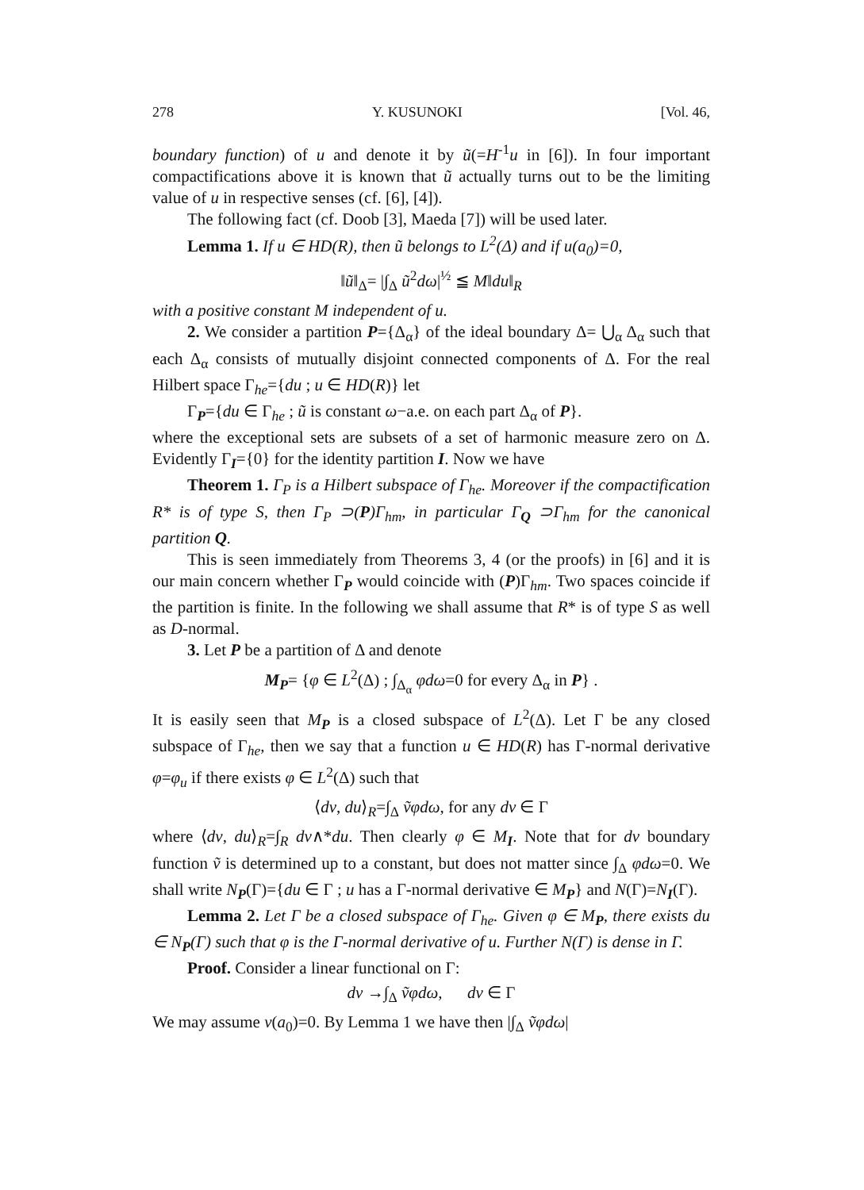278 Y. KUSUNOKI [Vol. 46,
boundary function) of u and denote it by ũ(=H<sup>-1</sup>u in [6]). In four important compactifications above it is known that ũ actually turns out to be the limiting value of u in respective senses (cf. [6], [4]).
The following fact (cf. Doob [3], Maeda [7]) will be used later.
Lemma 1. If u ∈ HD(R), then ũ belongs to L<sup>2</sup>(Δ) and if u(a<sub>0</sub>)=0,
‖ũ‖<sub>Δ</sub>= |∫<sub>Δ</sub> ũ<sup>2</sup>dω|<sup>½</sup> ≦ M‖du‖<sub>R</sub>
with a positive constant M independent of u.
2. We consider a partition P={Δ<sub>α</sub>} of the ideal boundary Δ= ⋃<sub>α</sub> Δ<sub>α</sub> such that each Δ<sub>α</sub> consists of mutually disjoint connected components of Δ. For the real Hilbert space Γ<sub>he</sub>={du ; u ∈ HD(R)} let
Γ<sub>P</sub>={du ∈ Γ<sub>he</sub> ; ũ is constant ω−a.e. on each part Δ<sub>α</sub> of P}.
where the exceptional sets are subsets of a set of harmonic measure zero on Δ. Evidently Γ<sub>I</sub>={0} for the identity partition I. Now we have
Theorem 1. Γ<sub>P</sub> is a Hilbert subspace of Γ<sub>he</sub>. Moreover if the compactification R* is of type S, then Γ<sub>P</sub> ⊃(P)Γ<sub>hm</sub>, in particular Γ<sub>Q</sub> ⊃Γ<sub>hm</sub> for the canonical partition Q.
This is seen immediately from Theorems 3, 4 (or the proofs) in [6] and it is our main concern whether Γ<sub>P</sub> would coincide with (P)Γ<sub>hm</sub>. Two spaces coincide if the partition is finite. In the following we shall assume that R* is of type S as well as D-normal.
3. Let P be a partition of Δ and denote
M<sub>P</sub>= {φ ∈ L<sup>2</sup>(Δ) ; ∫<sub>Δ<sub>α</sub></sub> φdω=0 for every Δ<sub>α</sub> in P} .
It is easily seen that M<sub>P</sub> is a closed subspace of L<sup>2</sup>(Δ). Let Γ be any closed subspace of Γ<sub>he</sub>, then we say that a function u ∈ HD(R) has Γ-normal derivative φ=φ<sub>u</sub> if there exists φ ∈ L<sup>2</sup>(Δ) such that
⟨dv, du⟩<sub>R</sub>=∫<sub>Δ</sub> ṽφdω, for any dv ∈ Γ
where ⟨dv, du⟩<sub>R</sub>=∫<sub>R</sub> dv∧*du. Then clearly φ ∈ M<sub>I</sub>. Note that for dv boundary function ṽ is determined up to a constant, but does not matter since ∫<sub>Δ</sub> φdω=0. We shall write N<sub>P</sub>(Γ)={du ∈ Γ ; u has a Γ-normal derivative ∈ M<sub>P</sub>} and N(Γ)=N<sub>I</sub>(Γ).
Lemma 2. Let Γ be a closed subspace of Γ<sub>he</sub>. Given φ ∈ M<sub>P</sub>, there exists du ∈ N<sub>P</sub>(Γ) such that φ is the Γ-normal derivative of u. Further N(Γ) is dense in Γ.
Proof. Consider a linear functional on Γ:
dv →∫<sub>Δ</sub> ṽφdω, dv ∈ Γ
We may assume v(a<sub>0</sub>)=0. By Lemma 1 we have then |∫<sub>Δ</sub> ṽφdω|